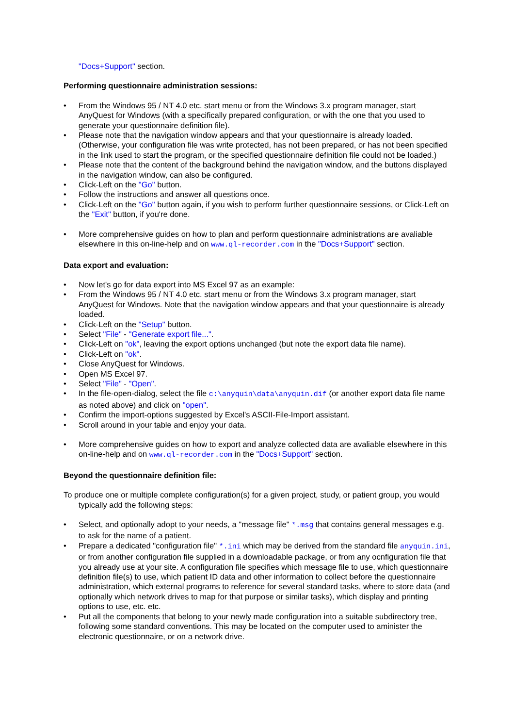"Docs+Support" section.
Performing questionnaire administration sessions:
• From the Windows 95 / NT 4.0 etc. start menu or from the Windows 3.x program manager, start AnyQuest for Windows (with a specifically prepared configuration, or with the one that you used to generate your questionnaire definition file).
• Please note that the navigation window appears and that your questionnaire is already loaded. (Otherwise, your configuration file was write protected, has not been prepared, or has not been specified in the link used to start the program, or the specified questionnaire definition file could not be loaded.)
• Please note that the content of the background behind the navigation window, and the buttons displayed in the navigation window, can also be configured.
• Click-Left on the "Go" button.
• Follow the instructions and answer all questions once.
• Click-Left on the "Go" button again, if you wish to perform further questionnaire sessions, or Click-Left on the "Exit" button, if you're done.
• More comprehensive guides on how to plan and perform questionnaire administrations are avaliable elsewhere in this on-line-help and on www.ql-recorder.com in the "Docs+Support" section.
Data export and evaluation:
• Now let's go for data export into MS Excel 97 as an example:
• From the Windows 95 / NT 4.0 etc. start menu or from the Windows 3.x program manager, start AnyQuest for Windows. Note that the navigation window appears and that your questionnaire is already loaded.
• Click-Left on the "Setup" button.
• Select "File" - "Generate export file...".
• Click-Left on "ok", leaving the export options unchanged (but note the export data file name).
• Click-Left on "ok".
• Close AnyQuest for Windows.
• Open MS Excel 97.
• Select "File" - "Open".
• In the file-open-dialog, select the file c:\anyquin\data\anyquin.dif (or another export data file name as noted above) and click on "open".
• Confirm the import-options suggested by Excel's ASCII-File-Import assistant.
• Scroll around in your table and enjoy your data.
• More comprehensive guides on how to export and analyze collected data are avaliable elsewhere in this on-line-help and on www.ql-recorder.com in the "Docs+Support" section.
Beyond the questionnaire definition file:
To produce one or multiple complete configuration(s) for a given project, study, or patient group, you would typically add the following steps:
• Select, and optionally adopt to your needs, a "message file" *.msg that contains general messages e.g. to ask for the name of a patient.
• Prepare a dedicated "configuration file" *.ini which may be derived from the standard file anyquin.ini, or from another configuration file supplied in a downloadable package, or from any ocnfiguration file that you already use at your site. A configuration file specifies which message file to use, which questionnaire definition file(s) to use, which patient ID data and other information to collect before the questionnaire administration, which external programs to reference for several standard tasks, where to store data (and optionally which network drives to map for that purpose or similar tasks), which display and printing options to use, etc. etc.
• Put all the components that belong to your newly made configuration into a suitable subdirectory tree, following some standard conventions. This may be located on the computer used to aminister the electronic questionnaire, or on a network drive.